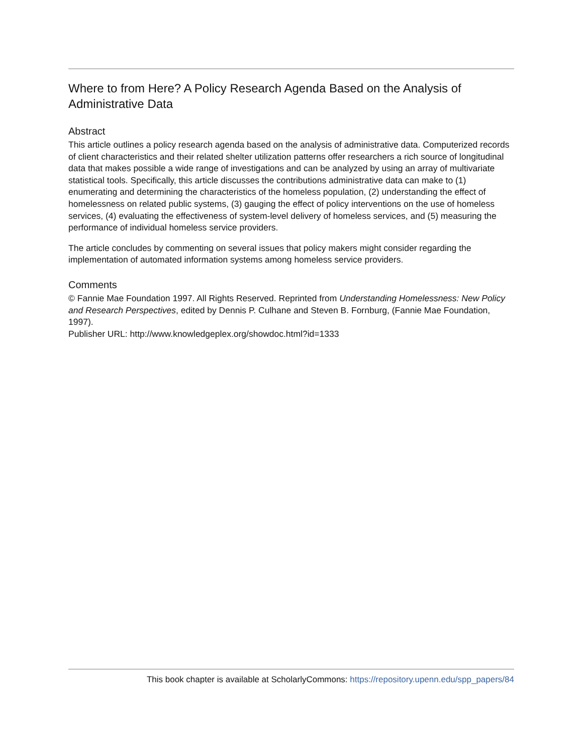Where to from Here? A Policy Research Agenda Based on the Analysis of Administrative Data
Abstract
This article outlines a policy research agenda based on the analysis of administrative data. Computerized records of client characteristics and their related shelter utilization patterns offer researchers a rich source of longitudinal data that makes possible a wide range of investigations and can be analyzed by using an array of multivariate statistical tools. Specifically, this article discusses the contributions administrative data can make to (1) enumerating and determining the characteristics of the homeless population, (2) understanding the effect of homelessness on related public systems, (3) gauging the effect of policy interventions on the use of homeless services, (4) evaluating the effectiveness of system-level delivery of homeless services, and (5) measuring the performance of individual homeless service providers.
The article concludes by commenting on several issues that policy makers might consider regarding the implementation of automated information systems among homeless service providers.
Comments
© Fannie Mae Foundation 1997. All Rights Reserved. Reprinted from Understanding Homelessness: New Policy and Research Perspectives, edited by Dennis P. Culhane and Steven B. Fornburg, (Fannie Mae Foundation, 1997).
Publisher URL: http://www.knowledgeplex.org/showdoc.html?id=1333
This book chapter is available at ScholarlyCommons: https://repository.upenn.edu/spp_papers/84